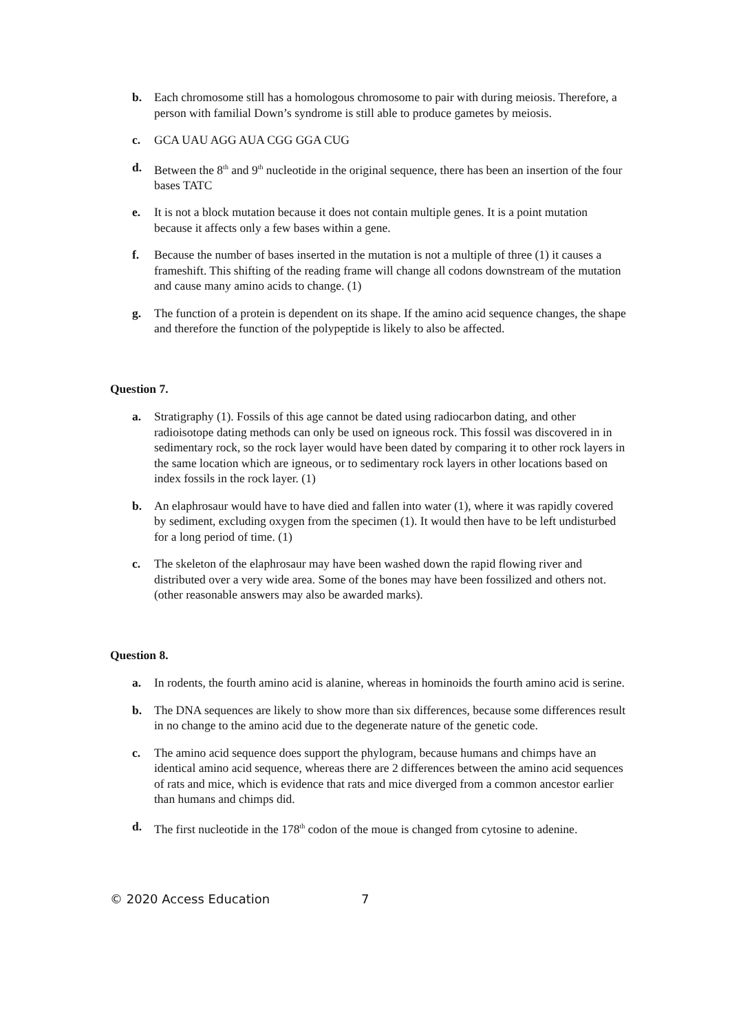b. Each chromosome still has a homologous chromosome to pair with during meiosis. Therefore, a person with familial Down’s syndrome is still able to produce gametes by meiosis.
c. GCA UAU AGG AUA CGG GGA CUG
d. Between the 8<sup>th</sup> and 9<sup>th</sup> nucleotide in the original sequence, there has been an insertion of the four bases TATC
e. It is not a block mutation because it does not contain multiple genes. It is a point mutation because it affects only a few bases within a gene.
f. Because the number of bases inserted in the mutation is not a multiple of three (1) it causes a frameshift. This shifting of the reading frame will change all codons downstream of the mutation and cause many amino acids to change. (1)
g. The function of a protein is dependent on its shape. If the amino acid sequence changes, the shape and therefore the function of the polypeptide is likely to also be affected.
Question 7.
a. Stratigraphy (1). Fossils of this age cannot be dated using radiocarbon dating, and other radioisotope dating methods can only be used on igneous rock. This fossil was discovered in in sedimentary rock, so the rock layer would have been dated by comparing it to other rock layers in the same location which are igneous, or to sedimentary rock layers in other locations based on index fossils in the rock layer. (1)
b. An elaphrosaur would have to have died and fallen into water (1), where it was rapidly covered by sediment, excluding oxygen from the specimen (1). It would then have to be left undisturbed for a long period of time. (1)
c. The skeleton of the elaphrosaur may have been washed down the rapid flowing river and distributed over a very wide area. Some of the bones may have been fossilized and others not. (other reasonable answers may also be awarded marks).
Question 8.
a. In rodents, the fourth amino acid is alanine, whereas in hominoids the fourth amino acid is serine.
b. The DNA sequences are likely to show more than six differences, because some differences result in no change to the amino acid due to the degenerate nature of the genetic code.
c. The amino acid sequence does support the phylogram, because humans and chimps have an identical amino acid sequence, whereas there are 2 differences between the amino acid sequences of rats and mice, which is evidence that rats and mice diverged from a common ancestor earlier than humans and chimps did.
d. The first nucleotide in the 178<sup>th</sup> codon of the moue is changed from cytosine to adenine.
© 2020 Access Education 7